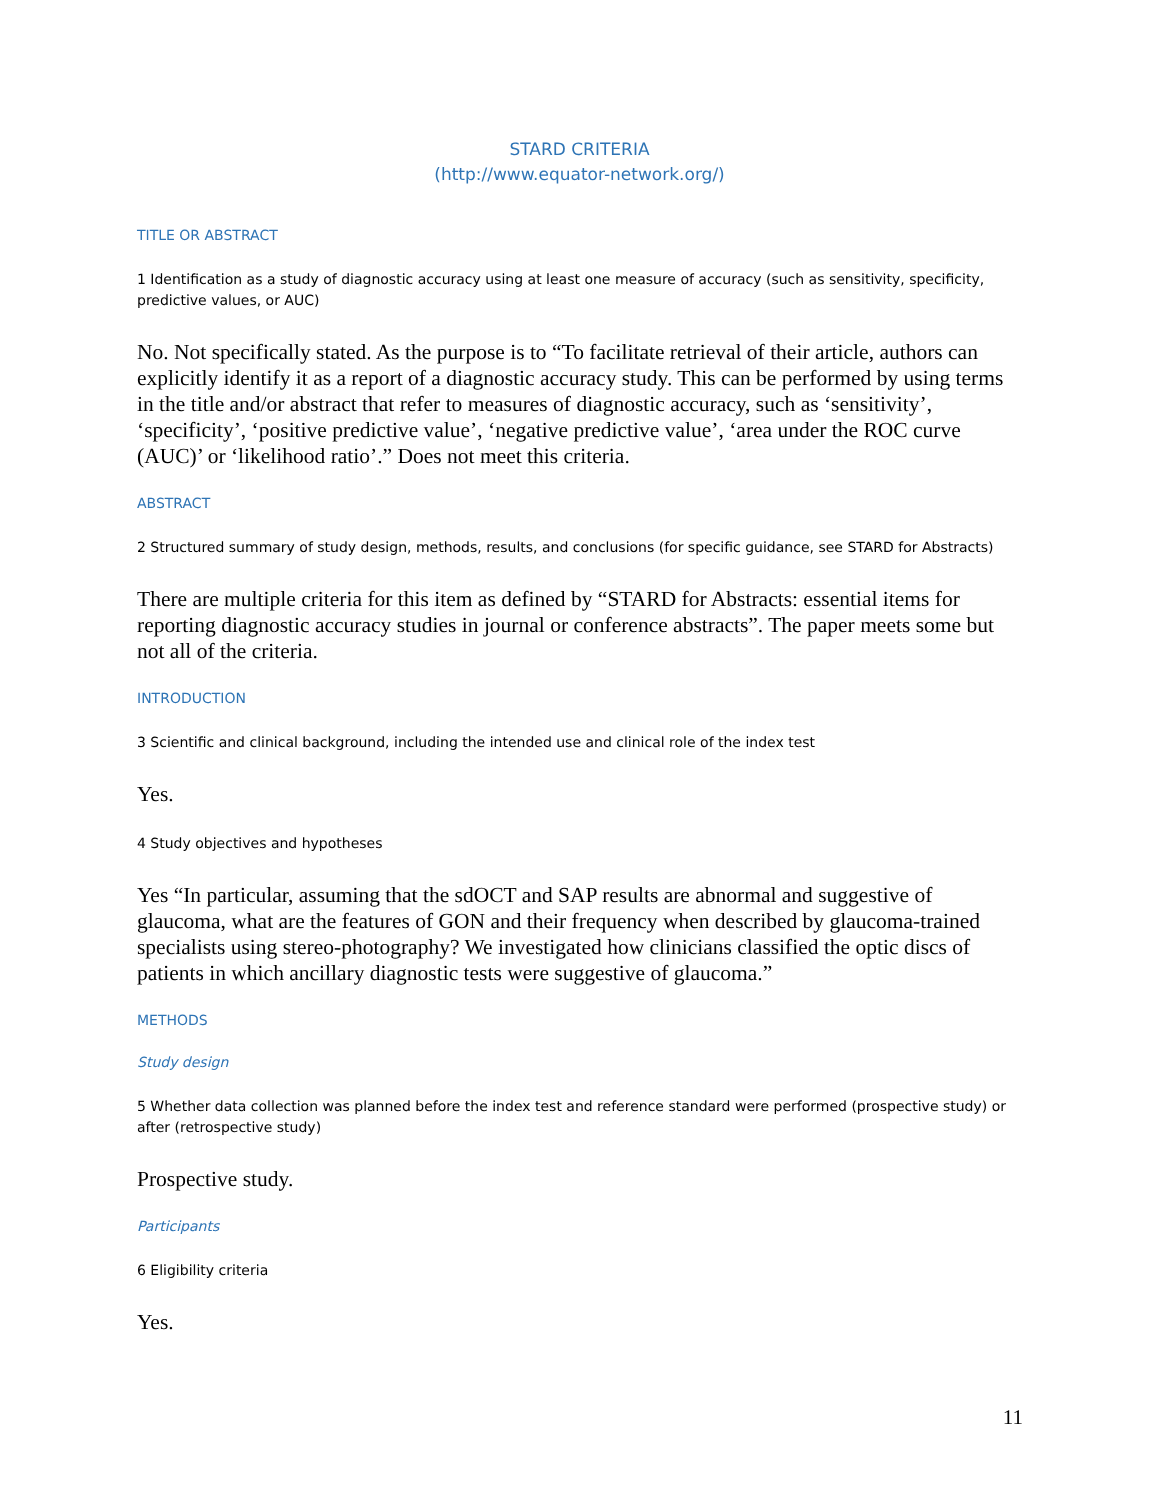STARD CRITERIA
(http://www.equator-network.org/)
TITLE OR ABSTRACT
1 Identification as a study of diagnostic accuracy using at least one measure of accuracy (such as sensitivity, specificity, predictive values, or AUC)
No. Not specifically stated. As the purpose is to “To facilitate retrieval of their article, authors can explicitly identify it as a report of a diagnostic accuracy study. This can be performed by using terms in the title and/or abstract that refer to measures of diagnostic accuracy, such as ‘sensitivity’, ‘specificity’, ‘positive predictive value’, ‘negative predictive value’, ‘area under the ROC curve (AUC)’ or ‘likelihood ratio’.” Does not meet this criteria.
ABSTRACT
2 Structured summary of study design, methods, results, and conclusions (for specific guidance, see STARD for Abstracts)
There are multiple criteria for this item as defined by “STARD for Abstracts: essential items for reporting diagnostic accuracy studies in journal or conference abstracts”. The paper meets some but not all of the criteria.
INTRODUCTION
3 Scientific and clinical background, including the intended use and clinical role of the index test
Yes.
4 Study objectives and hypotheses
Yes “In particular, assuming that the sdOCT and SAP results are abnormal and suggestive of glaucoma, what are the features of GON and their frequency when described by glaucoma-trained specialists using stereo-photography? We investigated how clinicians classified the optic discs of patients in which ancillary diagnostic tests were suggestive of glaucoma.”
METHODS
Study design
5 Whether data collection was planned before the index test and reference standard were performed (prospective study) or after (retrospective study)
Prospective study.
Participants
6 Eligibility criteria
Yes.
11